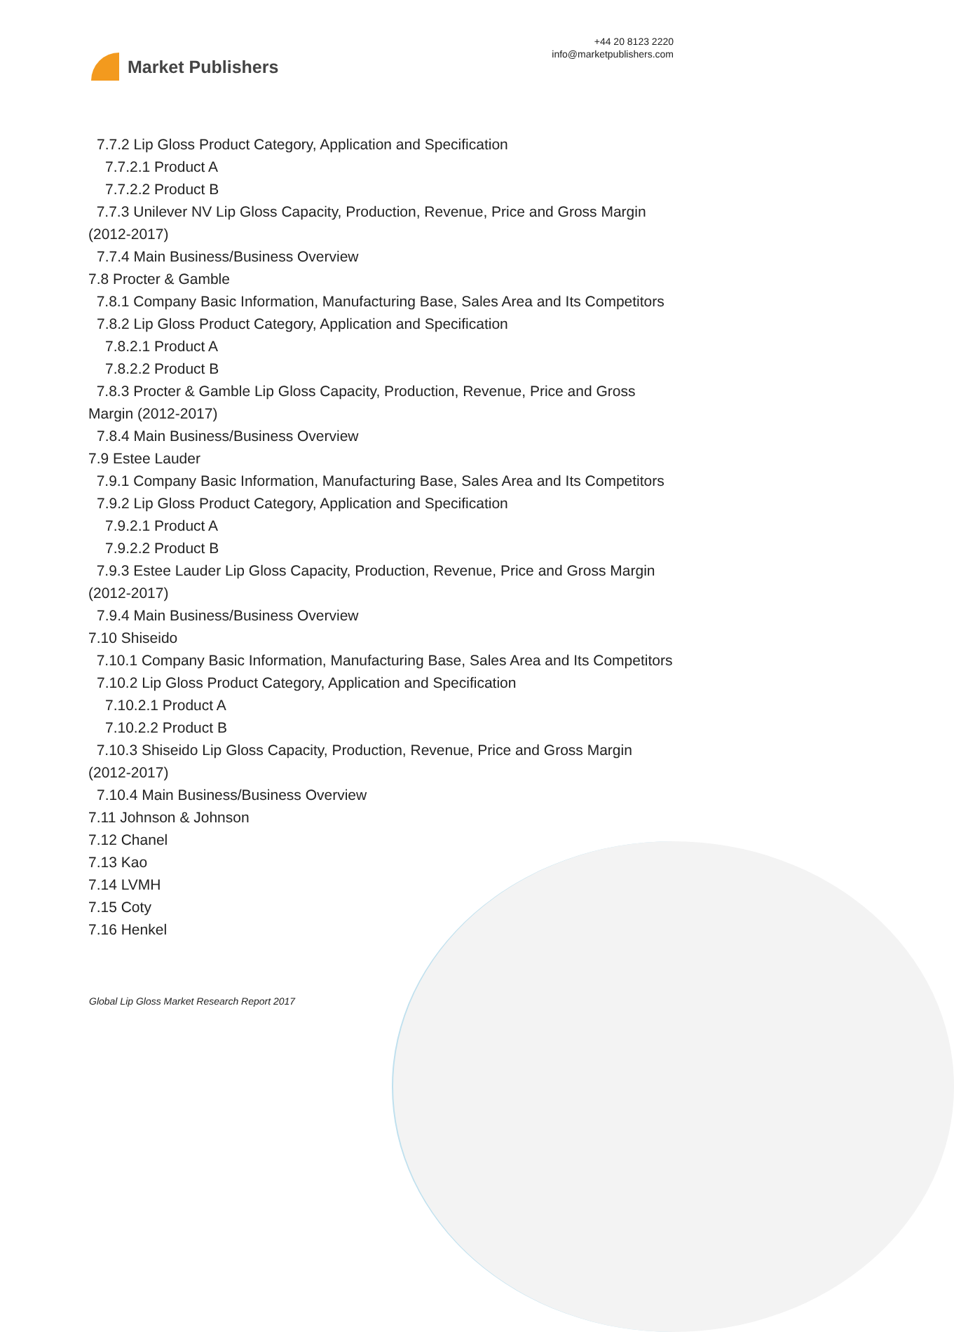Market Publishers
+44 20 8123 2220
info@marketpublishers.com
7.7.2 Lip Gloss Product Category, Application and Specification
7.7.2.1 Product A
7.7.2.2 Product B
7.7.3 Unilever NV Lip Gloss Capacity, Production, Revenue, Price and Gross Margin (2012-2017)
7.7.4 Main Business/Business Overview
7.8 Procter & Gamble
7.8.1 Company Basic Information, Manufacturing Base, Sales Area and Its Competitors
7.8.2 Lip Gloss Product Category, Application and Specification
7.8.2.1 Product A
7.8.2.2 Product B
7.8.3 Procter & Gamble Lip Gloss Capacity, Production, Revenue, Price and Gross Margin (2012-2017)
7.8.4 Main Business/Business Overview
7.9 Estee Lauder
7.9.1 Company Basic Information, Manufacturing Base, Sales Area and Its Competitors
7.9.2 Lip Gloss Product Category, Application and Specification
7.9.2.1 Product A
7.9.2.2 Product B
7.9.3 Estee Lauder Lip Gloss Capacity, Production, Revenue, Price and Gross Margin (2012-2017)
7.9.4 Main Business/Business Overview
7.10 Shiseido
7.10.1 Company Basic Information, Manufacturing Base, Sales Area and Its Competitors
7.10.2 Lip Gloss Product Category, Application and Specification
7.10.2.1 Product A
7.10.2.2 Product B
7.10.3 Shiseido Lip Gloss Capacity, Production, Revenue, Price and Gross Margin (2012-2017)
7.10.4 Main Business/Business Overview
7.11 Johnson & Johnson
7.12 Chanel
7.13 Kao
7.14 LVMH
7.15 Coty
7.16 Henkel
Global Lip Gloss Market Research Report 2017